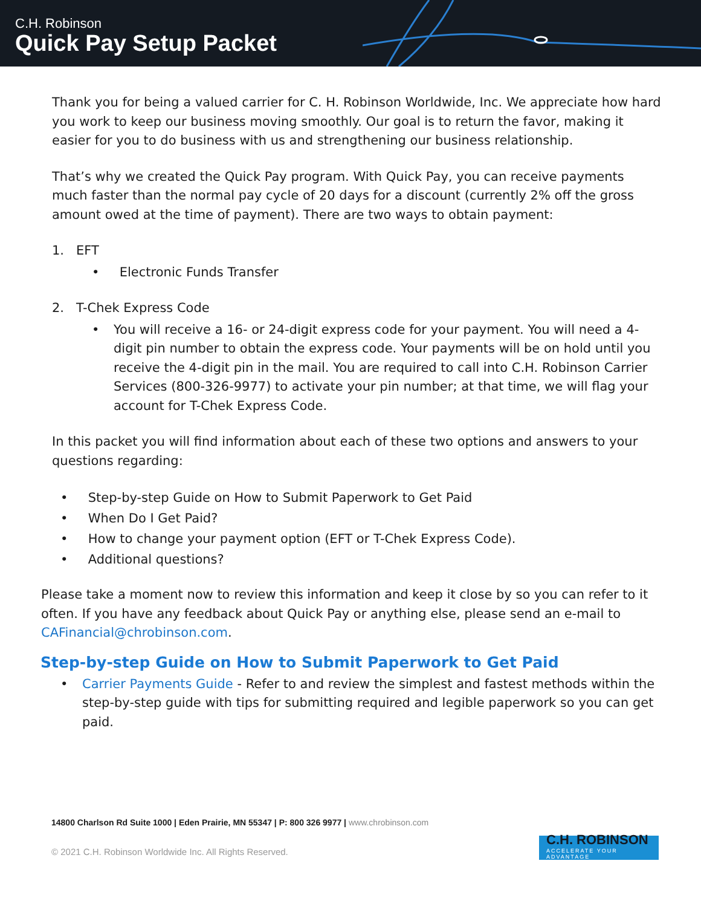C.H. Robinson
Quick Pay Setup Packet
Thank you for being a valued carrier for C. H. Robinson Worldwide, Inc. We appreciate how hard you work to keep our business moving smoothly. Our goal is to return the favor, making it easier for you to do business with us and strengthening our business relationship.
That’s why we created the Quick Pay program. With Quick Pay, you can receive payments much faster than the normal pay cycle of 20 days for a discount (currently 2% off the gross amount owed at the time of payment). There are two ways to obtain payment:
1. EFT
• Electronic Funds Transfer
2. T-Chek Express Code
• You will receive a 16- or 24-digit express code for your payment. You will need a 4-digit pin number to obtain the express code. Your payments will be on hold until you receive the 4-digit pin in the mail. You are required to call into C.H. Robinson Carrier Services (800-326-9977) to activate your pin number; at that time, we will flag your account for T-Chek Express Code.
In this packet you will find information about each of these two options and answers to your questions regarding:
• Step-by-step Guide on How to Submit Paperwork to Get Paid
• When Do I Get Paid?
• How to change your payment option (EFT or T-Chek Express Code).
• Additional questions?
Please take a moment now to review this information and keep it close by so you can refer to it often. If you have any feedback about Quick Pay or anything else, please send an e-mail to CAFinancial@chrobinson.com.
Step-by-step Guide on How to Submit Paperwork to Get Paid
• Carrier Payments Guide - Refer to and review the simplest and fastest methods within the step-by-step guide with tips for submitting required and legible paperwork so you can get paid.
14800 Charlson Rd Suite 1000 | Eden Prairie, MN 55347 | P: 800 326 9977 | www.chrobinson.com
© 2021 C.H. Robinson Worldwide Inc. All Rights Reserved.
C.H. ROBINSON
ACCELERATE YOUR ADVANTAGE